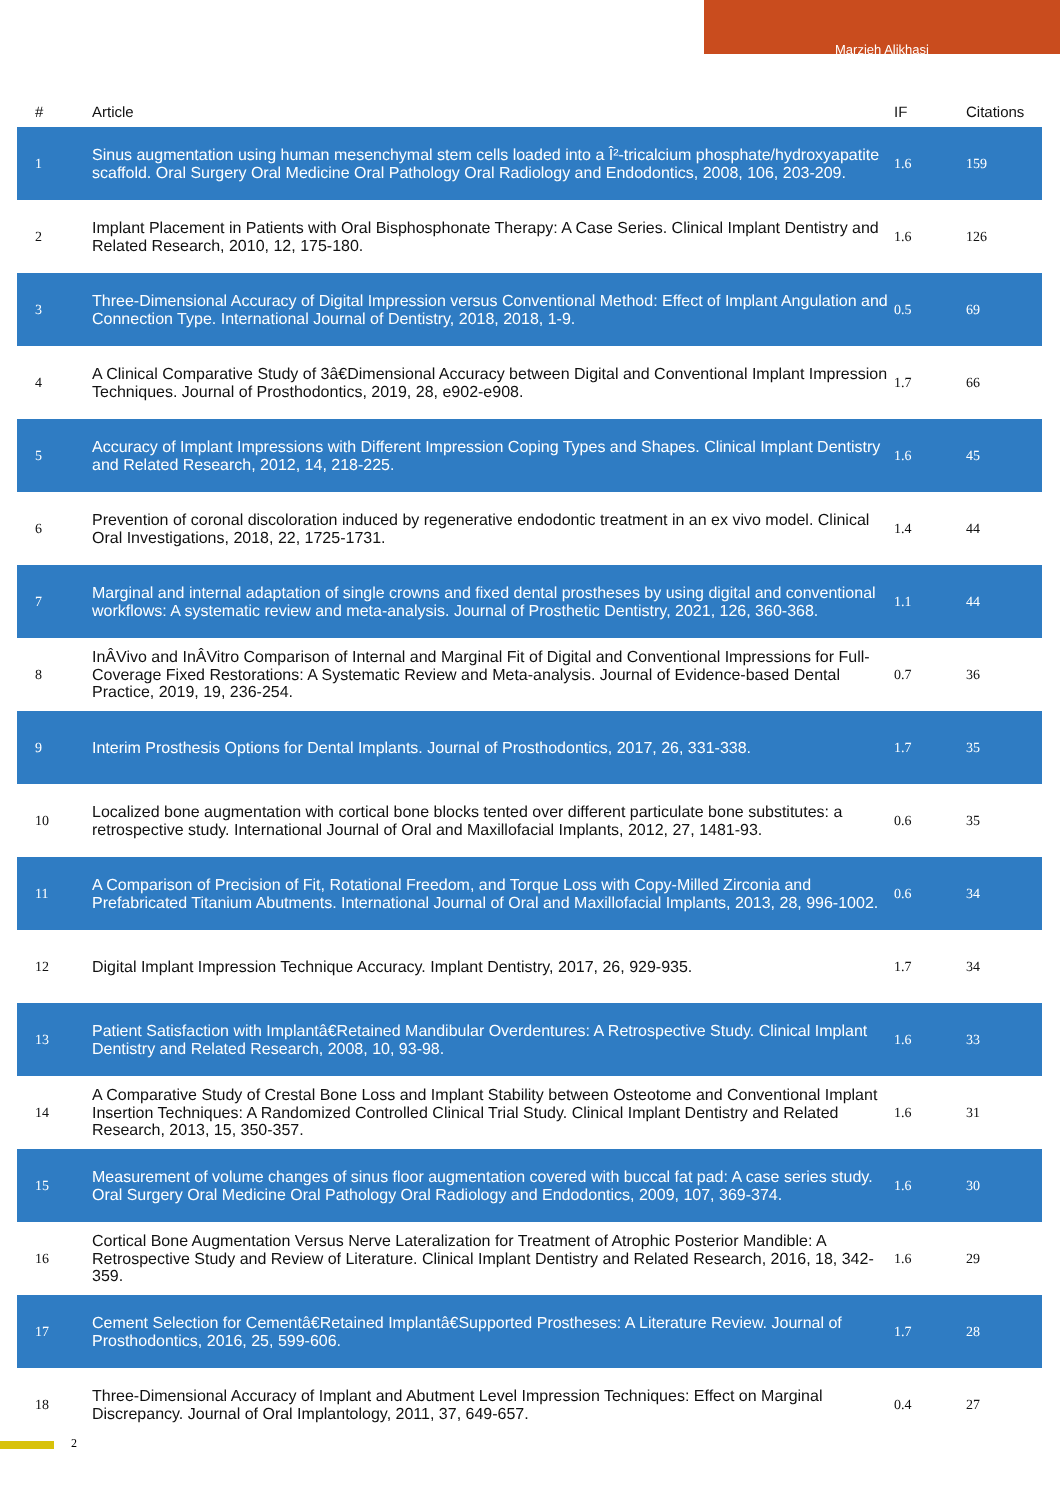Marzieh Alikhasi
| # | Article | IF | Citations |
| --- | --- | --- | --- |
| 1 | Sinus augmentation using human mesenchymal stem cells loaded into a Î²-tricalcium phosphate/hydroxyapatite scaffold. Oral Surgery Oral Medicine Oral Pathology Oral Radiology and Endodontics, 2008, 106, 203-209. | 1.6 | 159 |
| 2 | Implant Placement in Patients with Oral Bisphosphonate Therapy: A Case Series. Clinical Implant Dentistry and Related Research, 2010, 12, 175-180. | 1.6 | 126 |
| 3 | Three-Dimensional Accuracy of Digital Impression versus Conventional Method: Effect of Implant Angulation and Connection Type. International Journal of Dentistry, 2018, 2018, 1-9. | 0.5 | 69 |
| 4 | A Clinical Comparative Study of 3â€Dimensional Accuracy between Digital and Conventional Implant Impression Techniques. Journal of Prosthodontics, 2019, 28, e902-e908. | 1.7 | 66 |
| 5 | Accuracy of Implant Impressions with Different Impression Coping Types and Shapes. Clinical Implant Dentistry and Related Research, 2012, 14, 218-225. | 1.6 | 45 |
| 6 | Prevention of coronal discoloration induced by regenerative endodontic treatment in an ex vivo model. Clinical Oral Investigations, 2018, 22, 1725-1731. | 1.4 | 44 |
| 7 | Marginal and internal adaptation of single crowns and fixed dental prostheses by using digital and conventional workflows: A systematic review and meta-analysis. Journal of Prosthetic Dentistry, 2021, 126, 360-368. | 1.1 | 44 |
| 8 | InÂVivo and InÂVitro Comparison of Internal and Marginal Fit of Digital and Conventional Impressions for Full-Coverage Fixed Restorations: A Systematic Review and Meta-analysis. Journal of Evidence-based Dental Practice, 2019, 19, 236-254. | 0.7 | 36 |
| 9 | Interim Prosthesis Options for Dental Implants. Journal of Prosthodontics, 2017, 26, 331-338. | 1.7 | 35 |
| 10 | Localized bone augmentation with cortical bone blocks tented over different particulate bone substitutes: a retrospective study. International Journal of Oral and Maxillofacial Implants, 2012, 27, 1481-93. | 0.6 | 35 |
| 11 | A Comparison of Precision of Fit, Rotational Freedom, and Torque Loss with Copy-Milled Zirconia and Prefabricated Titanium Abutments. International Journal of Oral and Maxillofacial Implants, 2013, 28, 996-1002. | 0.6 | 34 |
| 12 | Digital Implant Impression Technique Accuracy. Implant Dentistry, 2017, 26, 929-935. | 1.7 | 34 |
| 13 | Patient Satisfaction with Implantâ€Retained Mandibular Overdentures: A Retrospective Study. Clinical Implant Dentistry and Related Research, 2008, 10, 93-98. | 1.6 | 33 |
| 14 | A Comparative Study of Crestal Bone Loss and Implant Stability between Osteotome and Conventional Implant Insertion Techniques: A Randomized Controlled Clinical Trial Study. Clinical Implant Dentistry and Related Research, 2013, 15, 350-357. | 1.6 | 31 |
| 15 | Measurement of volume changes of sinus floor augmentation covered with buccal fat pad: A case series study. Oral Surgery Oral Medicine Oral Pathology Oral Radiology and Endodontics, 2009, 107, 369-374. | 1.6 | 30 |
| 16 | Cortical Bone Augmentation Versus Nerve Lateralization for Treatment of Atrophic Posterior Mandible: A Retrospective Study and Review of Literature. Clinical Implant Dentistry and Related Research, 2016, 18, 342-359. | 1.6 | 29 |
| 17 | Cement Selection for Cementâ€Retained Implantâ€Supported Prostheses: A Literature Review. Journal of Prosthodontics, 2016, 25, 599-606. | 1.7 | 28 |
| 18 | Three-Dimensional Accuracy of Implant and Abutment Level Impression Techniques: Effect on Marginal Discrepancy. Journal of Oral Implantology, 2011, 37, 649-657. | 0.4 | 27 |
2